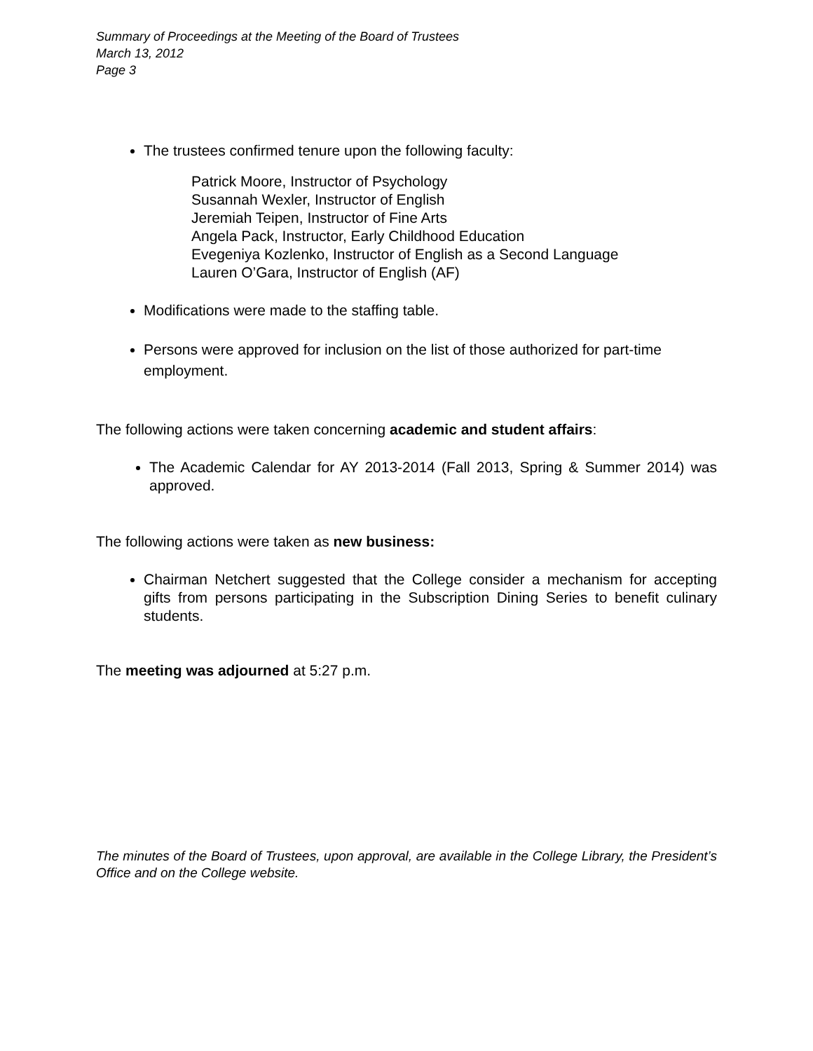Summary of Proceedings at the Meeting of the Board of Trustees
March 13, 2012
Page 3
The trustees confirmed tenure upon the following faculty:
Patrick Moore, Instructor of Psychology
Susannah Wexler, Instructor of English
Jeremiah Teipen, Instructor of Fine Arts
Angela Pack, Instructor, Early Childhood Education
Evegeniya Kozlenko, Instructor of English as a Second Language
Lauren O’Gara, Instructor of English (AF)
Modifications were made to the staffing table.
Persons were approved for inclusion on the list of those authorized for part-time employment.
The following actions were taken concerning academic and student affairs:
The Academic Calendar for AY 2013-2014 (Fall 2013, Spring & Summer 2014) was approved.
The following actions were taken as new business:
Chairman Netchert suggested that the College consider a mechanism for accepting gifts from persons participating in the Subscription Dining Series to benefit culinary students.
The meeting was adjourned at 5:27 p.m.
The minutes of the Board of Trustees, upon approval, are available in the College Library, the President’s Office and on the College website.